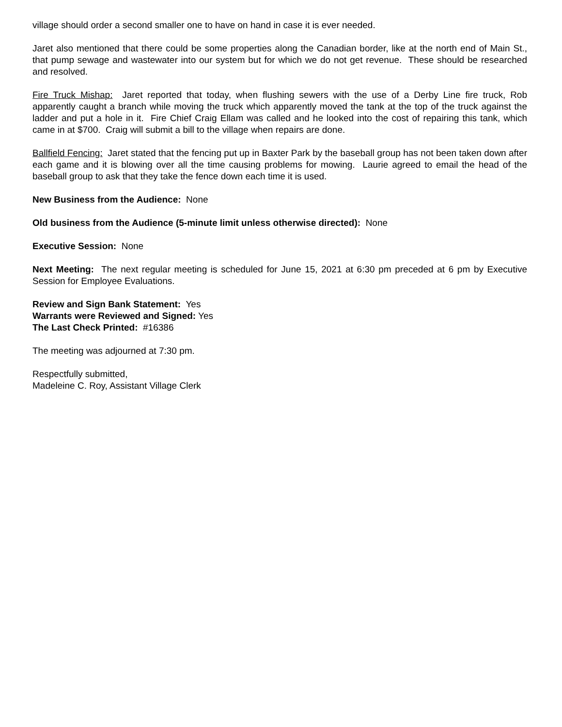village should order a second smaller one to have on hand in case it is ever needed.
Jaret also mentioned that there could be some properties along the Canadian border, like at the north end of Main St., that pump sewage and wastewater into our system but for which we do not get revenue. These should be researched and resolved.
Fire Truck Mishap: Jaret reported that today, when flushing sewers with the use of a Derby Line fire truck, Rob apparently caught a branch while moving the truck which apparently moved the tank at the top of the truck against the ladder and put a hole in it. Fire Chief Craig Ellam was called and he looked into the cost of repairing this tank, which came in at $700. Craig will submit a bill to the village when repairs are done.
Ballfield Fencing: Jaret stated that the fencing put up in Baxter Park by the baseball group has not been taken down after each game and it is blowing over all the time causing problems for mowing. Laurie agreed to email the head of the baseball group to ask that they take the fence down each time it is used.
New Business from the Audience: None
Old business from the Audience (5-minute limit unless otherwise directed): None
Executive Session: None
Next Meeting: The next regular meeting is scheduled for June 15, 2021 at 6:30 pm preceded at 6 pm by Executive Session for Employee Evaluations.
Review and Sign Bank Statement: Yes
Warrants were Reviewed and Signed: Yes
The Last Check Printed: #16386
The meeting was adjourned at 7:30 pm.
Respectfully submitted,
Madeleine C. Roy, Assistant Village Clerk